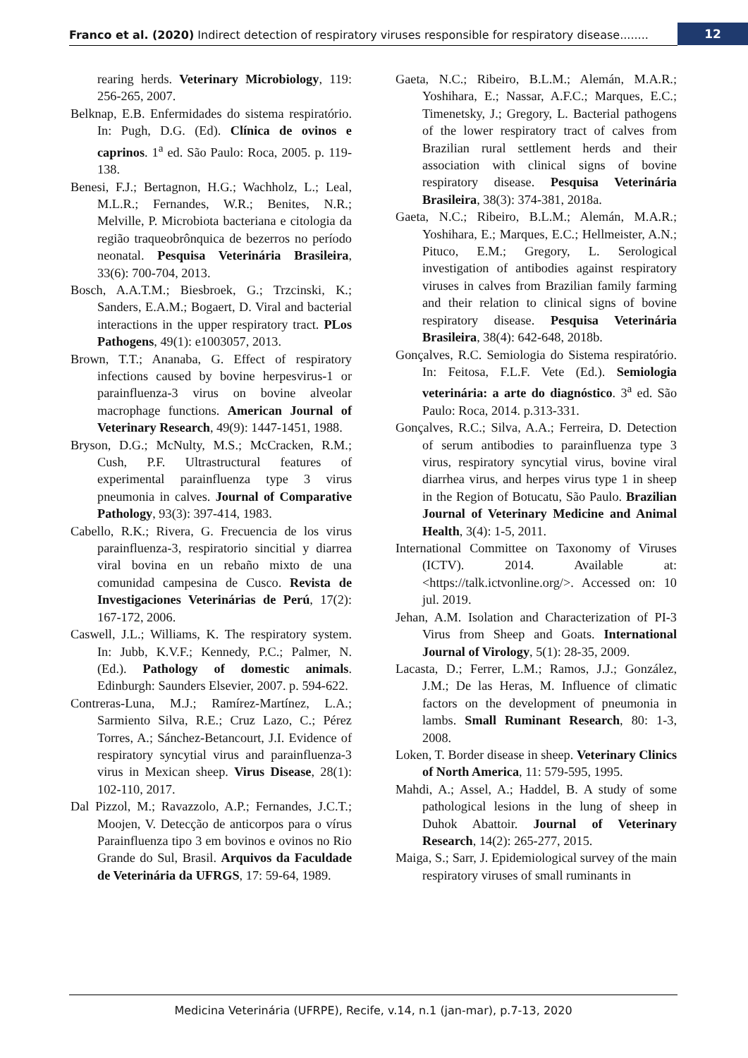Franco et al. (2020) Indirect detection of respiratory viruses responsible for respiratory disease........
12
rearing herds. Veterinary Microbiology, 119: 256-265, 2007.
Belknap, E.B. Enfermidades do sistema respiratório. In: Pugh, D.G. (Ed). Clínica de ovinos e caprinos. 1<sup>a</sup> ed. São Paulo: Roca, 2005. p. 119-138.
Benesi, F.J.; Bertagnon, H.G.; Wachholz, L.; Leal, M.L.R.; Fernandes, W.R.; Benites, N.R.; Melville, P. Microbiota bacteriana e citologia da região traqueobrônquica de bezerros no período neonatal. Pesquisa Veterinária Brasileira, 33(6): 700-704, 2013.
Bosch, A.A.T.M.; Biesbroek, G.; Trzcinski, K.; Sanders, E.A.M.; Bogaert, D. Viral and bacterial interactions in the upper respiratory tract. PLos Pathogens, 49(1): e1003057, 2013.
Brown, T.T.; Ananaba, G. Effect of respiratory infections caused by bovine herpesvirus-1 or parainfluenza-3 virus on bovine alveolar macrophage functions. American Journal of Veterinary Research, 49(9): 1447-1451, 1988.
Bryson, D.G.; McNulty, M.S.; McCracken, R.M.; Cush, P.F. Ultrastructural features of experimental parainfluenza type 3 virus pneumonia in calves. Journal of Comparative Pathology, 93(3): 397-414, 1983.
Cabello, R.K.; Rivera, G. Frecuencia de los virus parainfluenza-3, respiratorio sincitial y diarrea viral bovina en un rebaño mixto de una comunidad campesina de Cusco. Revista de Investigaciones Veterinárias de Perú, 17(2): 167-172, 2006.
Caswell, J.L.; Williams, K. The respiratory system. In: Jubb, K.V.F.; Kennedy, P.C.; Palmer, N. (Ed.). Pathology of domestic animals. Edinburgh: Saunders Elsevier, 2007. p. 594-622.
Contreras-Luna, M.J.; Ramírez-Martínez, L.A.; Sarmiento Silva, R.E.; Cruz Lazo, C.; Pérez Torres, A.; Sánchez-Betancourt, J.I. Evidence of respiratory syncytial virus and parainfluenza-3 virus in Mexican sheep. Virus Disease, 28(1): 102-110, 2017.
Dal Pizzol, M.; Ravazzolo, A.P.; Fernandes, J.C.T.; Moojen, V. Detecção de anticorpos para o vírus Parainfluenza tipo 3 em bovinos e ovinos no Rio Grande do Sul, Brasil. Arquivos da Faculdade de Veterinária da UFRGS, 17: 59-64, 1989.
Gaeta, N.C.; Ribeiro, B.L.M.; Alemán, M.A.R.; Yoshihara, E.; Nassar, A.F.C.; Marques, E.C.; Timenetsky, J.; Gregory, L. Bacterial pathogens of the lower respiratory tract of calves from Brazilian rural settlement herds and their association with clinical signs of bovine respiratory disease. Pesquisa Veterinária Brasileira, 38(3): 374-381, 2018a.
Gaeta, N.C.; Ribeiro, B.L.M.; Alemán, M.A.R.; Yoshihara, E.; Marques, E.C.; Hellmeister, A.N.; Pituco, E.M.; Gregory, L. Serological investigation of antibodies against respiratory viruses in calves from Brazilian family farming and their relation to clinical signs of bovine respiratory disease. Pesquisa Veterinária Brasileira, 38(4): 642-648, 2018b.
Gonçalves, R.C. Semiologia do Sistema respiratório. In: Feitosa, F.L.F. Vete (Ed.). Semiologia veterinária: a arte do diagnóstico. 3<sup>a</sup> ed. São Paulo: Roca, 2014. p.313-331.
Gonçalves, R.C.; Silva, A.A.; Ferreira, D. Detection of serum antibodies to parainfluenza type 3 virus, respiratory syncytial virus, bovine viral diarrhea virus, and herpes virus type 1 in sheep in the Region of Botucatu, São Paulo. Brazilian Journal of Veterinary Medicine and Animal Health, 3(4): 1-5, 2011.
International Committee on Taxonomy of Viruses (ICTV). 2014. Available at: <https://talk.ictvonline.org/>. Accessed on: 10 jul. 2019.
Jehan, A.M. Isolation and Characterization of PI-3 Virus from Sheep and Goats. International Journal of Virology, 5(1): 28-35, 2009.
Lacasta, D.; Ferrer, L.M.; Ramos, J.J.; González, J.M.; De las Heras, M. Influence of climatic factors on the development of pneumonia in lambs. Small Ruminant Research, 80: 1-3, 2008.
Loken, T. Border disease in sheep. Veterinary Clinics of North America, 11: 579-595, 1995.
Mahdi, A.; Assel, A.; Haddel, B. A study of some pathological lesions in the lung of sheep in Duhok Abattoir. Journal of Veterinary Research, 14(2): 265-277, 2015.
Maiga, S.; Sarr, J. Epidemiological survey of the main respiratory viruses of small ruminants in
Medicina Veterinária (UFRPE), Recife, v.14, n.1 (jan-mar), p.7-13, 2020